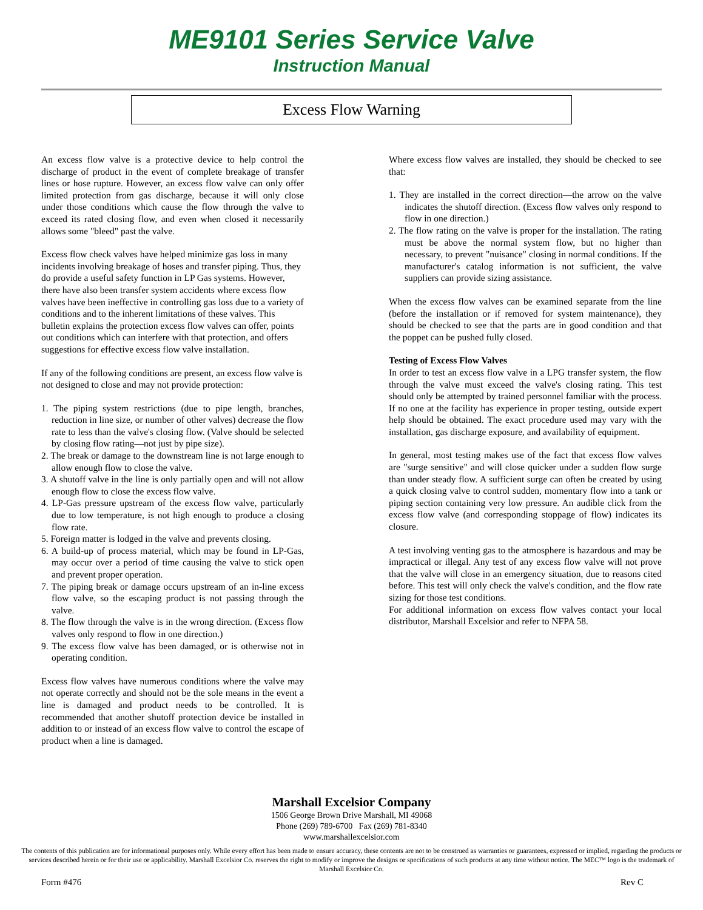ME9101 Series Service Valve
Instruction Manual
Excess Flow Warning
An excess flow valve is a protective device to help control the discharge of product in the event of complete breakage of transfer lines or hose rupture. However, an excess flow valve can only offer limited protection from gas discharge, because it will only close under those conditions which cause the flow through the valve to exceed its rated closing flow, and even when closed it necessarily allows some "bleed" past the valve.
Excess flow check valves have helped minimize gas loss in many incidents involving breakage of hoses and transfer piping. Thus, they do provide a useful safety function in LP Gas systems. However, there have also been transfer system accidents where excess flow valves have been ineffective in controlling gas loss due to a variety of conditions and to the inherent limitations of these valves. This bulletin explains the protection excess flow valves can offer, points out conditions which can interfere with that protection, and offers suggestions for effective excess flow valve installation.
If any of the following conditions are present, an excess flow valve is not designed to close and may not provide protection:
1. The piping system restrictions (due to pipe length, branches, reduction in line size, or number of other valves) decrease the flow rate to less than the valve's closing flow. (Valve should be selected by closing flow rating—not just by pipe size).
2. The break or damage to the downstream line is not large enough to allow enough flow to close the valve.
3. A shutoff valve in the line is only partially open and will not allow enough flow to close the excess flow valve.
4. LP-Gas pressure upstream of the excess flow valve, particularly due to low temperature, is not high enough to produce a closing flow rate.
5. Foreign matter is lodged in the valve and prevents closing.
6. A build-up of process material, which may be found in LP-Gas, may occur over a period of time causing the valve to stick open and prevent proper operation.
7. The piping break or damage occurs upstream of an in-line excess flow valve, so the escaping product is not passing through the valve.
8. The flow through the valve is in the wrong direction. (Excess flow valves only respond to flow in one direction.)
9. The excess flow valve has been damaged, or is otherwise not in operating condition.
Excess flow valves have numerous conditions where the valve may not operate correctly and should not be the sole means in the event a line is damaged and product needs to be controlled. It is recommended that another shutoff protection device be installed in addition to or instead of an excess flow valve to control the escape of product when a line is damaged.
Where excess flow valves are installed, they should be checked to see that:
1. They are installed in the correct direction—the arrow on the valve indicates the shutoff direction. (Excess flow valves only respond to flow in one direction.)
2. The flow rating on the valve is proper for the installation. The rating must be above the normal system flow, but no higher than necessary, to prevent "nuisance" closing in normal conditions. If the manufacturer's catalog information is not sufficient, the valve suppliers can provide sizing assistance.
When the excess flow valves can be examined separate from the line (before the installation or if removed for system maintenance), they should be checked to see that the parts are in good condition and that the poppet can be pushed fully closed.
Testing of Excess Flow Valves
In order to test an excess flow valve in a LPG transfer system, the flow through the valve must exceed the valve's closing rating. This test should only be attempted by trained personnel familiar with the process. If no one at the facility has experience in proper testing, outside expert help should be obtained. The exact procedure used may vary with the installation, gas discharge exposure, and availability of equipment.
In general, most testing makes use of the fact that excess flow valves are "surge sensitive" and will close quicker under a sudden flow surge than under steady flow. A sufficient surge can often be created by using a quick closing valve to control sudden, momentary flow into a tank or piping section containing very low pressure. An audible click from the excess flow valve (and corresponding stoppage of flow) indicates its closure.
A test involving venting gas to the atmosphere is hazardous and may be impractical or illegal. Any test of any excess flow valve will not prove that the valve will close in an emergency situation, due to reasons cited before. This test will only check the valve's condition, and the flow rate sizing for those test conditions.
For additional information on excess flow valves contact your local distributor, Marshall Excelsior and refer to NFPA 58.
Marshall Excelsior Company
1506 George Brown Drive Marshall, MI 49068
Phone (269) 789-6700 Fax (269) 781-8340
www.marshallexcelsior.com
The contents of this publication are for informational purposes only. While every effort has been made to ensure accuracy, these contents are not to be construed as warranties or guarantees, expressed or implied, regarding the products or services described herein or for their use or applicability. Marshall Excelsior Co. reserves the right to modify or improve the designs or specifications of such products at any time without notice. The MEC™ logo is the trademark of Marshall Excelsior Co.
Form #476 Rev C